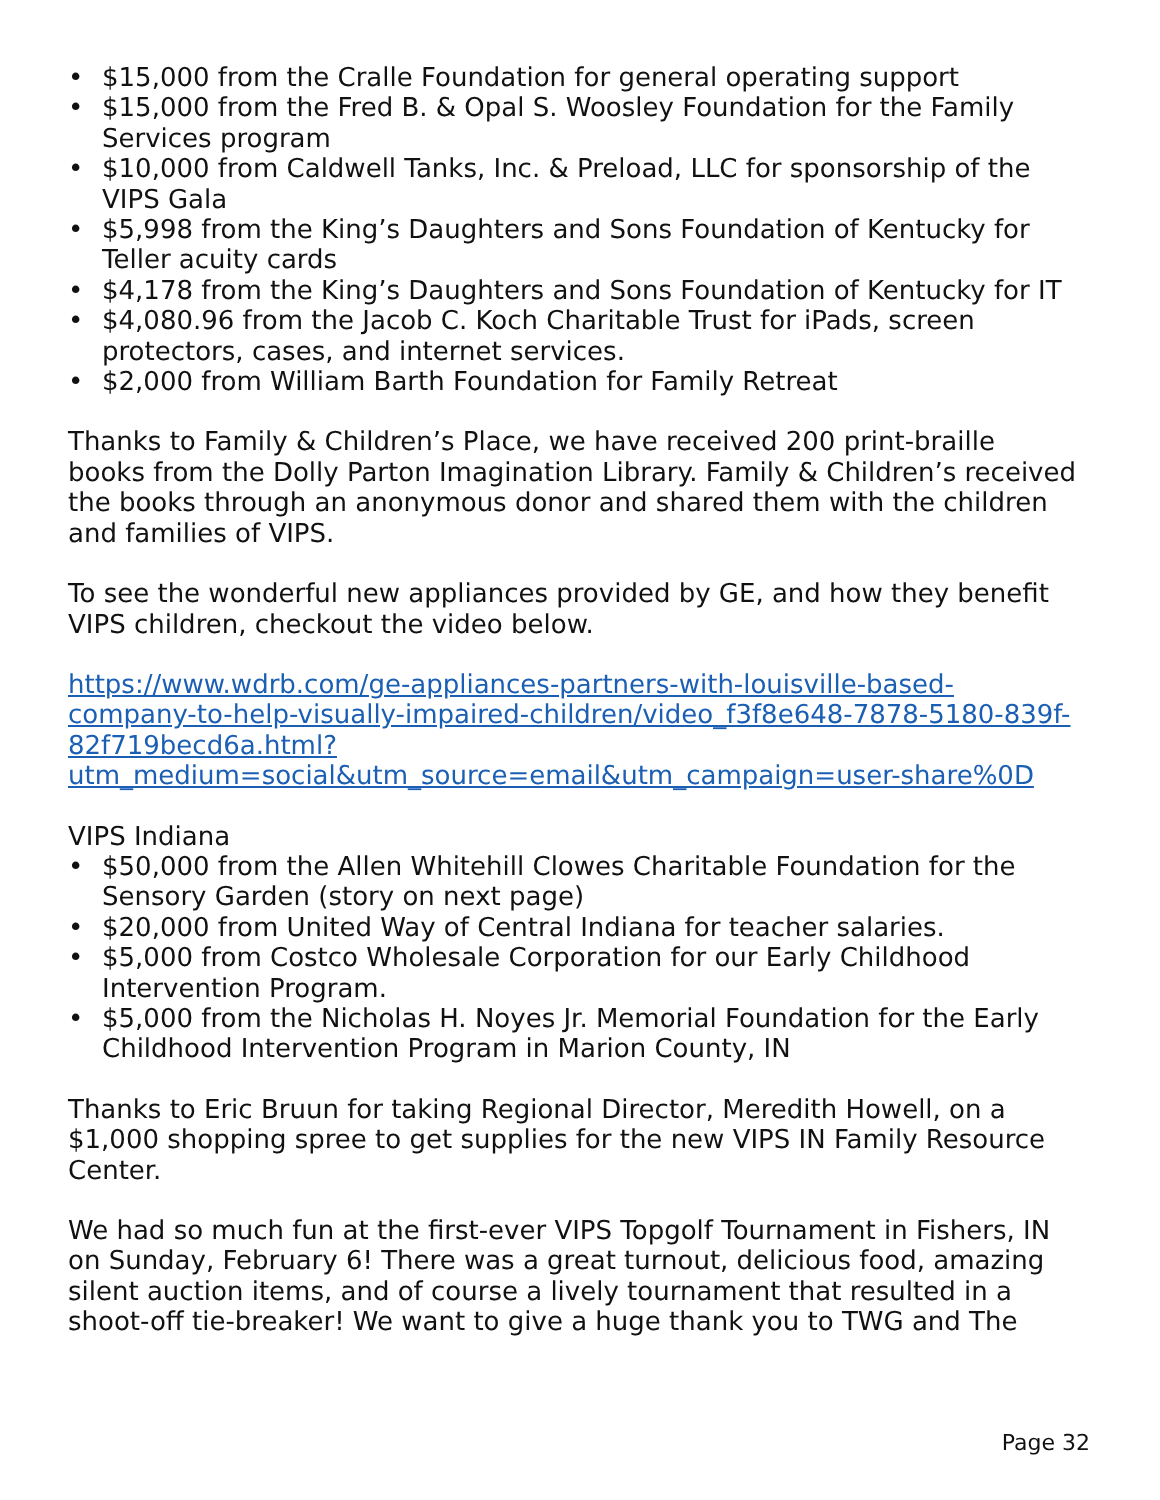• $15,000 from the Cralle Foundation for general operating support
• $15,000 from the Fred B. & Opal S. Woosley Foundation for the Family Services program
• $10,000 from Caldwell Tanks, Inc. & Preload, LLC for sponsorship of the VIPS Gala
• $5,998 from the King’s Daughters and Sons Foundation of Kentucky for Teller acuity cards
• $4,178 from the King’s Daughters and Sons Foundation of Kentucky for IT
• $4,080.96 from the Jacob C. Koch Charitable Trust for iPads, screen protectors, cases, and internet services.
• $2,000 from William Barth Foundation for Family Retreat
Thanks to Family & Children’s Place, we have received 200 print-braille books from the Dolly Parton Imagination Library. Family & Children’s received the books through an anonymous donor and shared them with the children and families of VIPS.
To see the wonderful new appliances provided by GE, and how they benefit VIPS children, checkout the video below.
https://www.wdrb.com/ge-appliances-partners-with-louisville-based-company-to-help-visually-impaired-children/video_f3f8e648-7878-5180-839f-82f719becd6a.html?utm_medium=social&utm_source=email&utm_campaign=user-share%0D
VIPS Indiana
• $50,000 from the Allen Whitehill Clowes Charitable Foundation for the Sensory Garden (story on next page)
• $20,000 from United Way of Central Indiana for teacher salaries.
• $5,000 from Costco Wholesale Corporation for our Early Childhood Intervention Program.
• $5,000 from the Nicholas H. Noyes Jr. Memorial Foundation for the Early Childhood Intervention Program in Marion County, IN
Thanks to Eric Bruun for taking Regional Director, Meredith Howell, on a $1,000 shopping spree to get supplies for the new VIPS IN Family Resource Center.
We had so much fun at the first-ever VIPS Topgolf Tournament in Fishers, IN on Sunday, February 6! There was a great turnout, delicious food, amazing silent auction items, and of course a lively tournament that resulted in a shoot-off tie-breaker! We want to give a huge thank you to TWG and The
Page 32